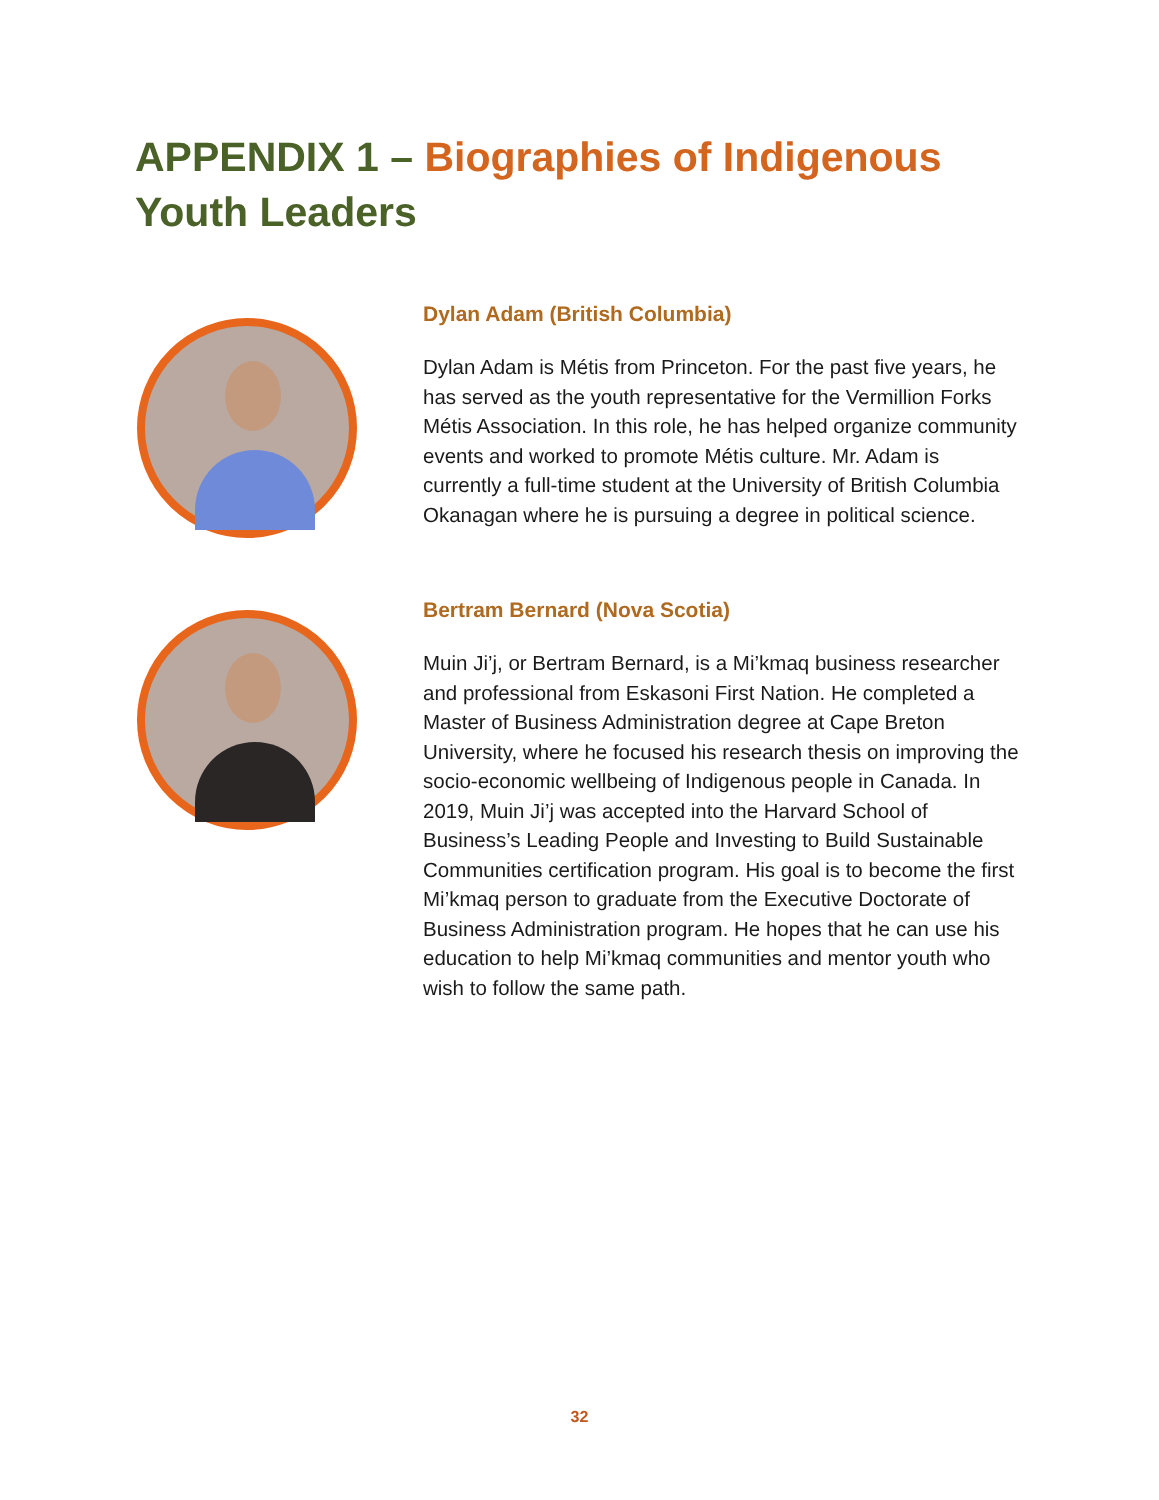APPENDIX 1 – Biographies of Indigenous Youth Leaders
Dylan Adam (British Columbia)
Dylan Adam is Métis from Princeton. For the past five years, he has served as the youth representative for the Vermillion Forks Métis Association. In this role, he has helped organize community events and worked to promote Métis culture. Mr. Adam is currently a full-time student at the University of British Columbia Okanagan where he is pursuing a degree in political science.
Bertram Bernard (Nova Scotia)
Muin Ji’j, or Bertram Bernard, is a Mi’kmaq business researcher and professional from Eskasoni First Nation. He completed a Master of Business Administration degree at Cape Breton University, where he focused his research thesis on improving the socio-economic wellbeing of Indigenous people in Canada. In 2019, Muin Ji’j was accepted into the Harvard School of Business’s Leading People and Investing to Build Sustainable Communities certification program. His goal is to become the first Mi’kmaq person to graduate from the Executive Doctorate of Business Administration program. He hopes that he can use his education to help Mi’kmaq communities and mentor youth who wish to follow the same path.
32